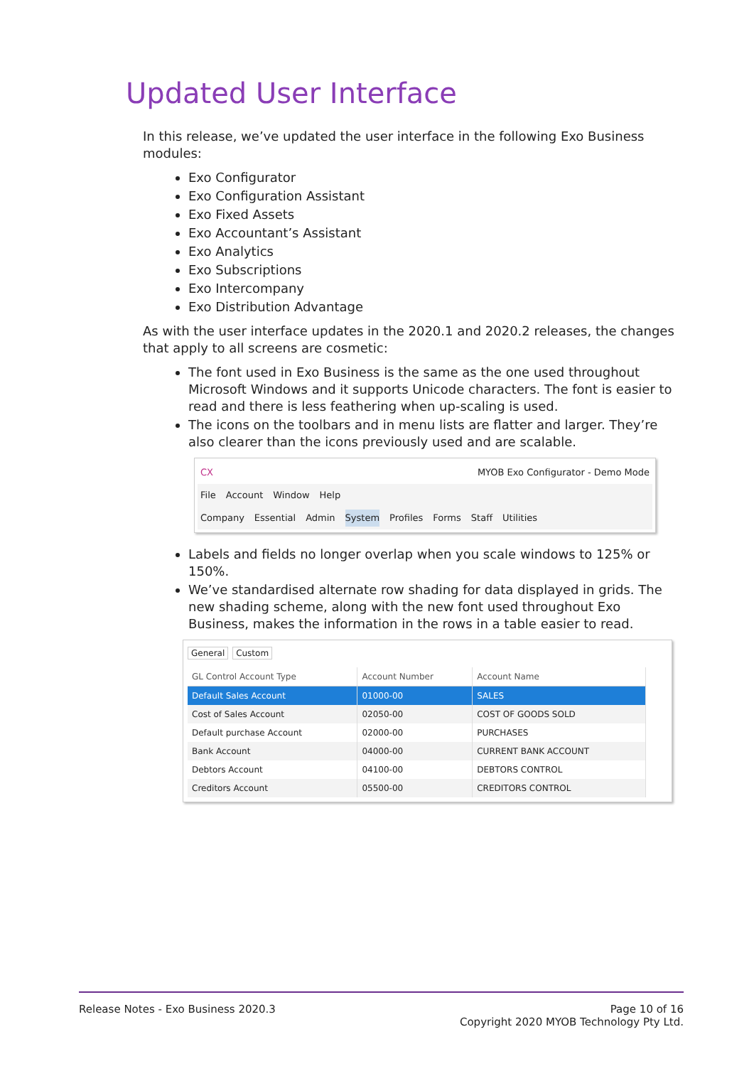Updated User Interface
In this release, we’ve updated the user interface in the following Exo Business modules:
Exo Configurator
Exo Configuration Assistant
Exo Fixed Assets
Exo Accountant’s Assistant
Exo Analytics
Exo Subscriptions
Exo Intercompany
Exo Distribution Advantage
As with the user interface updates in the 2020.1 and 2020.2 releases, the changes that apply to all screens are cosmetic:
The font used in Exo Business is the same as the one used throughout Microsoft Windows and it supports Unicode characters. The font is easier to read and there is less feathering when up-scaling is used.
The icons on the toolbars and in menu lists are flatter and larger. They’re also clearer than the icons previously used and are scalable.
CX MYOB Exo Configurator - Demo Mode
File Account Window Help
Company Essential Admin System Profiles Forms Staff Utilities
Labels and fields no longer overlap when you scale windows to 125% or 150%.
We’ve standardised alternate row shading for data displayed in grids. The new shading scheme, along with the new font used throughout Exo Business, makes the information in the rows in a table easier to read.
General Custom
| GL Control Account Type | Account Number | Account Name |
| --- | --- | --- |
| Default Sales Account | 01000-00 | SALES |
| Cost of Sales Account | 02050-00 | COST OF GOODS SOLD |
| Default purchase Account | 02000-00 | PURCHASES |
| Bank Account | 04000-00 | CURRENT BANK ACCOUNT |
| Debtors Account | 04100-00 | DEBTORS CONTROL |
| Creditors Account | 05500-00 | CREDITORS CONTROL |
Release Notes - Exo Business 2020.3
Page 10 of 16
Copyright 2020 MYOB Technology Pty Ltd.